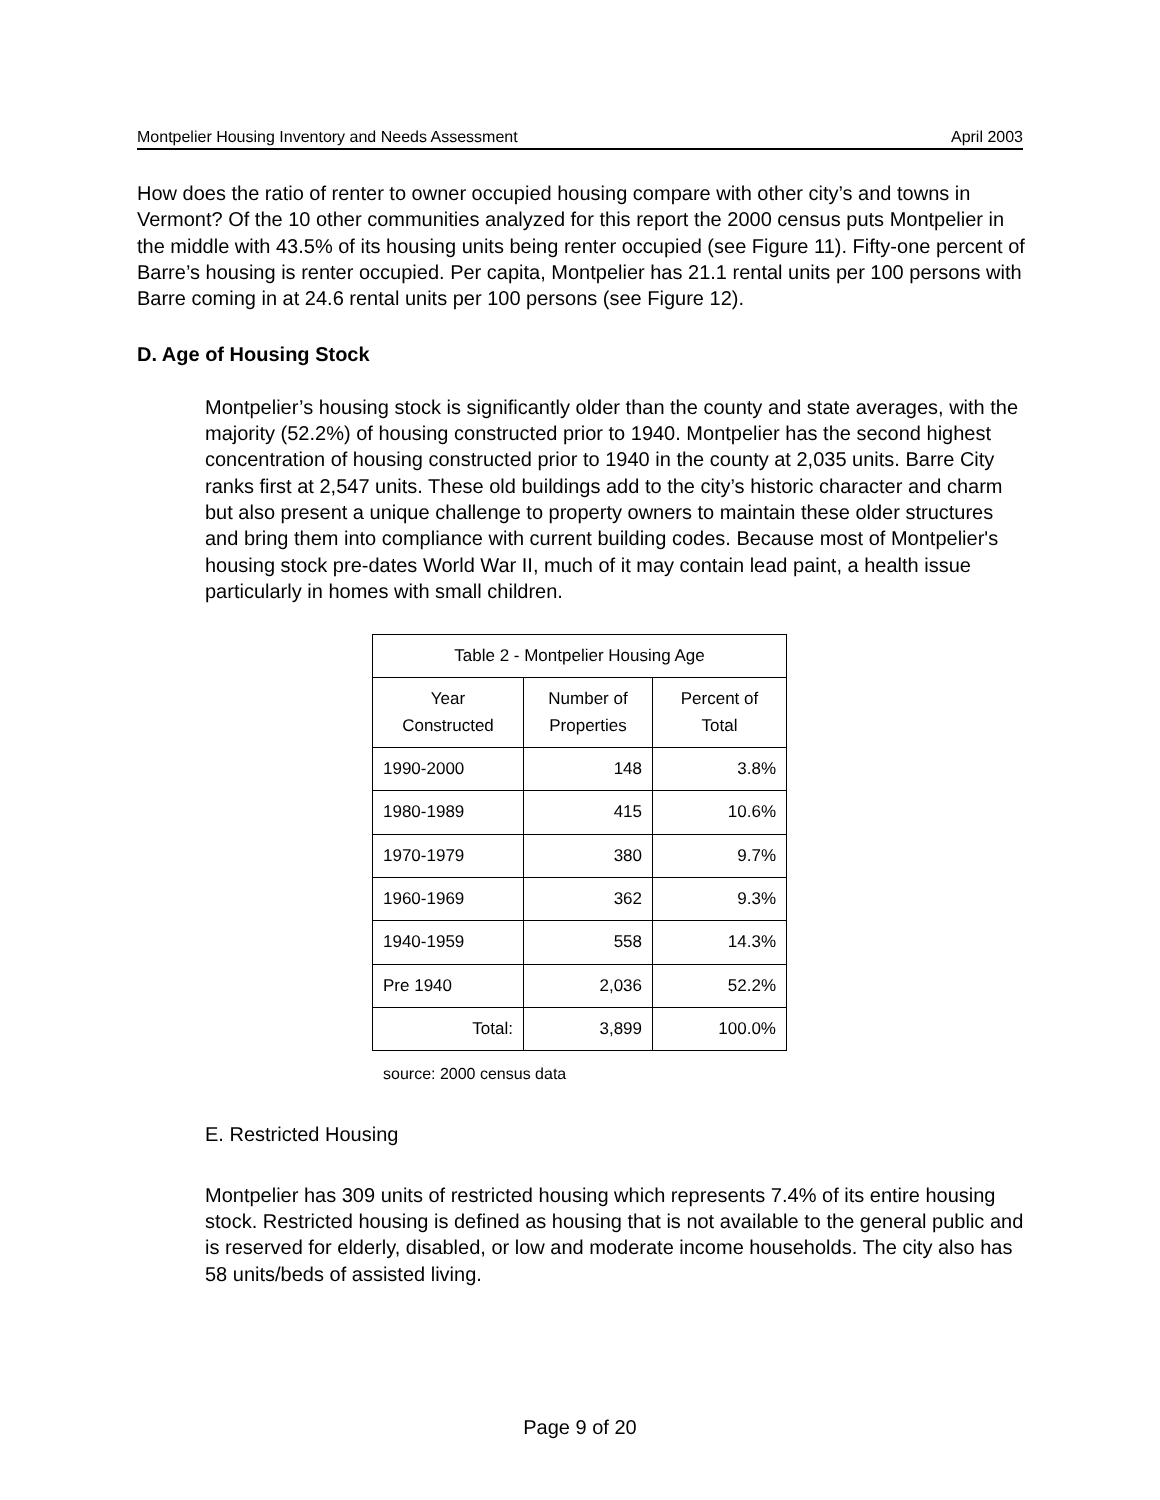Montpelier Housing Inventory and Needs Assessment April 2003
How does the ratio of renter to owner occupied housing compare with other city’s and towns in Vermont? Of the 10 other communities analyzed for this report the 2000 census puts Montpelier in the middle with 43.5% of its housing units being renter occupied (see Figure 11). Fifty-one percent of Barre’s housing is renter occupied. Per capita, Montpelier has 21.1 rental units per 100 persons with Barre coming in at 24.6 rental units per 100 persons (see Figure 12).
D. Age of Housing Stock
Montpelier’s housing stock is significantly older than the county and state averages, with the majority (52.2%) of housing constructed prior to 1940. Montpelier has the second highest concentration of housing constructed prior to 1940 in the county at 2,035 units. Barre City ranks first at 2,547 units. These old buildings add to the city’s historic character and charm but also present a unique challenge to property owners to maintain these older structures and bring them into compliance with current building codes. Because most of Montpelier's housing stock pre-dates World War II, much of it may contain lead paint, a health issue particularly in homes with small children.
| Table 2 - Montpelier Housing Age | | |
| --- | --- | --- |
| Year Constructed | Number of Properties | Percent of Total |
| 1990-2000 | 148 | 3.8% |
| 1980-1989 | 415 | 10.6% |
| 1970-1979 | 380 | 9.7% |
| 1960-1969 | 362 | 9.3% |
| 1940-1959 | 558 | 14.3% |
| Pre 1940 | 2,036 | 52.2% |
| Total: | 3,899 | 100.0% |
source: 2000 census data
E. Restricted Housing
Montpelier has 309 units of restricted housing which represents 7.4% of its entire housing stock. Restricted housing is defined as housing that is not available to the general public and is reserved for elderly, disabled, or low and moderate income households. The city also has 58 units/beds of assisted living.
Page 9 of 20